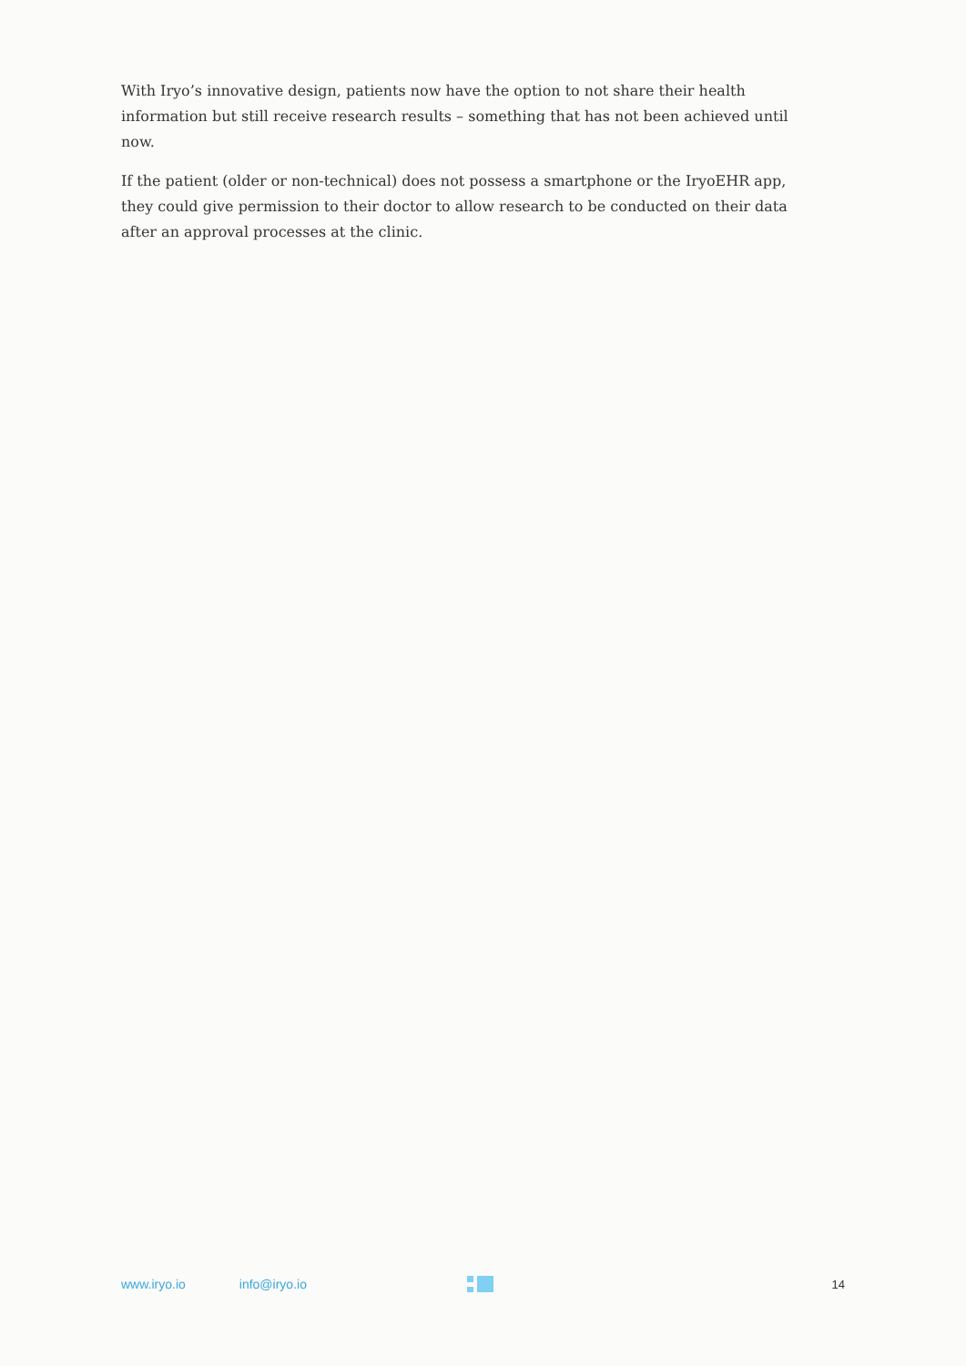With Iryo’s innovative design, patients now have the option to not share their health information but still receive research results – something that has not been achieved until now.
If the patient (older or non-technical) does not possess a smartphone or the IryoEHR app, they could give permission to their doctor to allow research to be conducted on their data after an approval processes at the clinic.
www.iryo.io info@iryo.io 14